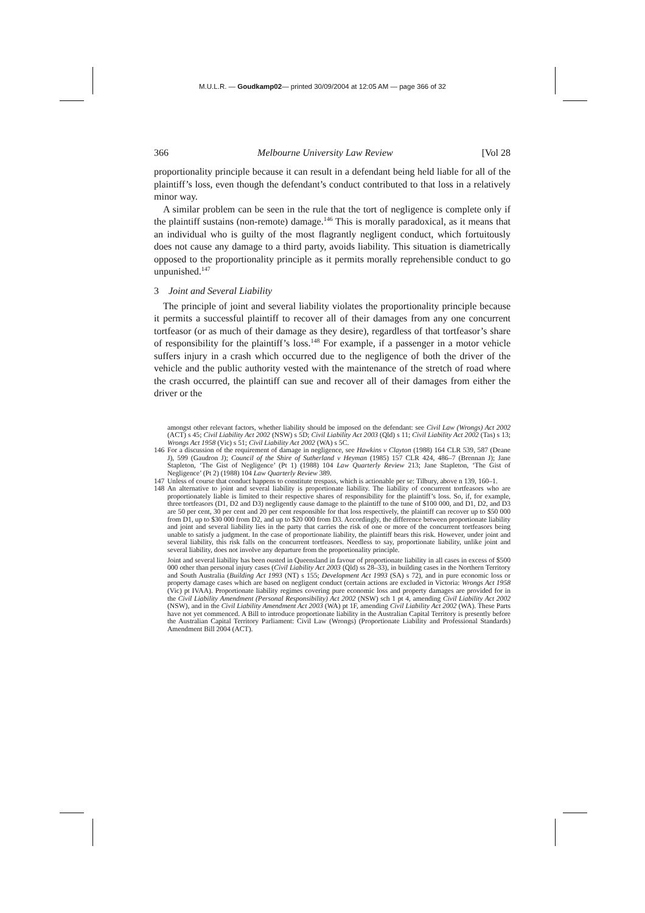M.U.L.R. — Goudkamp02— printed 30/09/2004 at 12:05 AM — page 366 of 32
366 Melbourne University Law Review [Vol 28
proportionality principle because it can result in a defendant being held liable for all of the plaintiff’s loss, even though the defendant’s conduct contributed to that loss in a relatively minor way.
A similar problem can be seen in the rule that the tort of negligence is complete only if the plaintiff sustains (non-remote) damage.<sup>146</sup> This is morally paradoxical, as it means that an individual who is guilty of the most flagrantly negligent conduct, which fortuitously does not cause any damage to a third party, avoids liability. This situation is diametrically opposed to the proportionality principle as it permits morally reprehensible conduct to go unpunished.<sup>147</sup>
3 Joint and Several Liability
The principle of joint and several liability violates the proportionality principle because it permits a successful plaintiff to recover all of their damages from any one concurrent tortfeasor (or as much of their damage as they desire), regardless of that tortfeasor’s share of responsibility for the plaintiff’s loss.<sup>148</sup> For example, if a passenger in a motor vehicle suffers injury in a crash which occurred due to the negligence of both the driver of the vehicle and the public authority vested with the maintenance of the stretch of road where the crash occurred, the plaintiff can sue and recover all of their damages from either the driver or the
amongst other relevant factors, whether liability should be imposed on the defendant: see Civil Law (Wrongs) Act 2002 (ACT) s 45; Civil Liability Act 2002 (NSW) s 5D; Civil Liability Act 2003 (Qld) s 11; Civil Liability Act 2002 (Tas) s 13; Wrongs Act 1958 (Vic) s 51; Civil Liability Act 2002 (WA) s 5C.
146 For a discussion of the requirement of damage in negligence, see Hawkins v Clayton (1988) 164 CLR 539, 587 (Deane J), 599 (Gaudron J); Council of the Shire of Sutherland v Heyman (1985) 157 CLR 424, 486–7 (Brennan J); Jane Stapleton, ‘The Gist of Negligence’ (Pt 1) (1988) 104 Law Quarterly Review 213; Jane Stapleton, ‘The Gist of Negligence’ (Pt 2) (1988) 104 Law Quarterly Review 389.
147 Unless of course that conduct happens to constitute trespass, which is actionable per se: Tilbury, above n 139, 160–1.
148 An alternative to joint and several liability is proportionate liability. The liability of concurrent tortfeasors who are proportionately liable is limited to their respective shares of responsibility for the plaintiff’s loss. So, if, for example, three tortfeasors (D1, D2 and D3) negligently cause damage to the plaintiff to the tune of $100 000, and D1, D2, and D3 are 50 per cent, 30 per cent and 20 per cent responsible for that loss respectively, the plaintiff can recover up to $50 000 from D1, up to $30 000 from D2, and up to $20 000 from D3. Accordingly, the difference between proportionate liability and joint and several liability lies in the party that carries the risk of one or more of the concurrent tortfeasors being unable to satisfy a judgment. In the case of proportionate liability, the plaintiff bears this risk. However, under joint and several liability, this risk falls on the concurrent tortfeasors. Needless to say, proportionate liability, unlike joint and several liability, does not involve any departure from the proportionality principle.
Joint and several liability has been ousted in Queensland in favour of proportionate liability in all cases in excess of $500 000 other than personal injury cases (Civil Liability Act 2003 (Qld) ss 28–33), in building cases in the Northern Territory and South Australia (Building Act 1993 (NT) s 155; Development Act 1993 (SA) s 72), and in pure economic loss or property damage cases which are based on negligent conduct (certain actions are excluded in Victoria: Wrongs Act 1958 (Vic) pt IVAA). Proportionate liability regimes covering pure economic loss and property damages are provided for in the Civil Liability Amendment (Personal Responsibility) Act 2002 (NSW) sch 1 pt 4, amending Civil Liability Act 2002 (NSW), and in the Civil Liability Amendment Act 2003 (WA) pt 1F, amending Civil Liability Act 2002 (WA). These Parts have not yet commenced. A Bill to introduce proportionate liability in the Australian Capital Territory is presently before the Australian Capital Territory Parliament: Civil Law (Wrongs) (Proportionate Liability and Professional Standards) Amendment Bill 2004 (ACT).